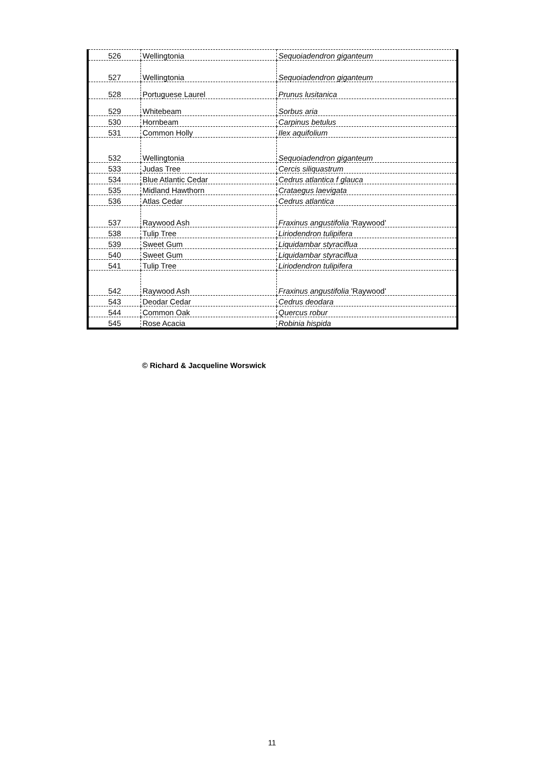| 526 | Wellingtonia | Sequoiadendron giganteum |
| 527 | Wellingtonia | Sequoiadendron giganteum |
| 528 | Portuguese Laurel | Prunus lusitanica |
| 529 | Whitebeam | Sorbus aria |
| 530 | Hornbeam | Carpinus betulus |
| 531 | Common Holly | Ilex aquifolium |
| 532 | Wellingtonia | Sequoiadendron giganteum |
| 533 | Judas Tree | Cercis siliquastrum |
| 534 | Blue Atlantic Cedar | Cedrus atlantica f glauca |
| 535 | Midland Hawthorn | Crataegus laevigata |
| 536 | Atlas Cedar | Cedrus atlantica |
| 537 | Raywood Ash | Fraxinus angustifolia 'Raywood' |
| 538 | Tulip Tree | Liriodendron tulipifera |
| 539 | Sweet Gum | Liquidambar styraciflua |
| 540 | Sweet Gum | Liquidambar styraciflua |
| 541 | Tulip Tree | Liriodendron tulipifera |
| 542 | Raywood Ash | Fraxinus angustifolia 'Raywood' |
| 543 | Deodar Cedar | Cedrus deodara |
| 544 | Common Oak | Quercus robur |
| 545 | Rose Acacia | Robinia hispida |
© Richard & Jacqueline Worswick
11